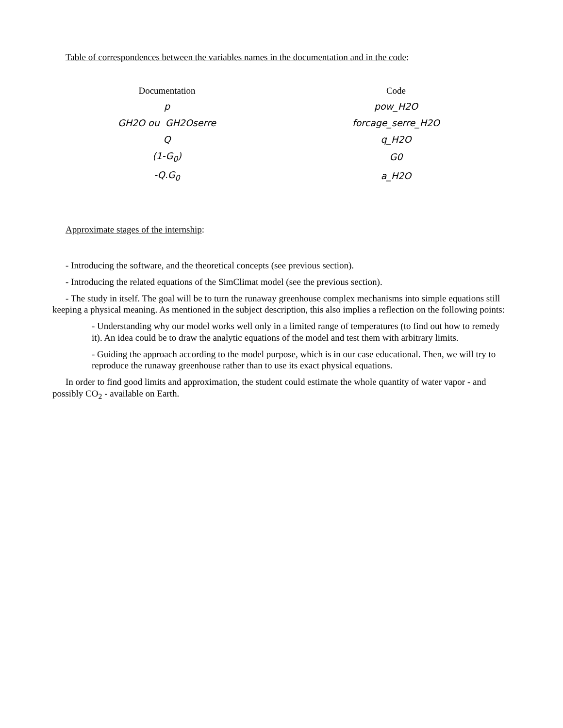Table of correspondences between the variables names in the documentation and in the code:
| Documentation | Code |
| --- | --- |
| p | pow_H2O |
| GH2O ou GH2Oserre | forcage_serre_H2O |
| Q | q_H2O |
| (1-G<sub>0</sub>) | G0 |
| -Q.G<sub>0</sub> | a_H2O |
Approximate stages of the internship:
- Introducing the software, and the theoretical concepts (see previous section).
- Introducing the related equations of the SimClimat model (see the previous section).
- The study in itself. The goal will be to turn the runaway greenhouse complex mechanisms into simple equations still keeping a physical meaning. As mentioned in the subject description, this also implies a reflection on the following points:
- Understanding why our model works well only in a limited range of temperatures (to find out how to remedy it). An idea could be to draw the analytic equations of the model and test them with arbitrary limits.
- Guiding the approach according to the model purpose, which is in our case educational. Then, we will try to reproduce the runaway greenhouse rather than to use its exact physical equations.
In order to find good limits and approximation, the student could estimate the whole quantity of water vapor - and possibly CO<sub>2</sub> - available on Earth.